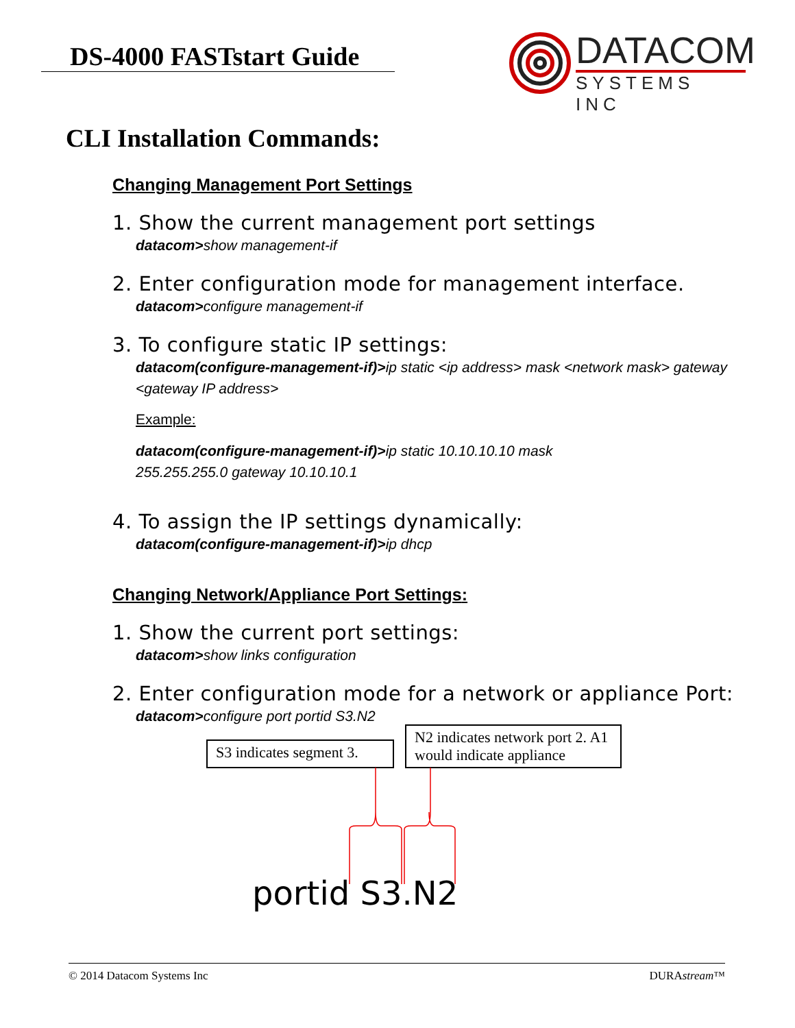DS-4000 FASTstart Guide
DATACOM
SYSTEMS INC
CLI Installation Commands:
Changing Management Port Settings
1. Show the current management port settings
datacom>show management-if
2. Enter configuration mode for management interface.
datacom>configure management-if
3. To configure static IP settings:
datacom(configure-management-if)>ip static <ip address> mask <network mask> gateway <gateway IP address>
Example:
datacom(configure-management-if)>ip static 10.10.10.10 mask
255.255.255.0 gateway 10.10.10.1
4. To assign the IP settings dynamically:
datacom(configure-management-if)>ip dhcp
Changing Network/Appliance Port Settings:
1. Show the current port settings:
datacom>show links configuration
2. Enter configuration mode for a network or appliance Port:
datacom>configure port portid S3.N2
S3 indicates segment 3.
N2 indicates network port 2. A1 would indicate appliance
portid S3.N2
© 2014 Datacom Systems Inc DURAstream™